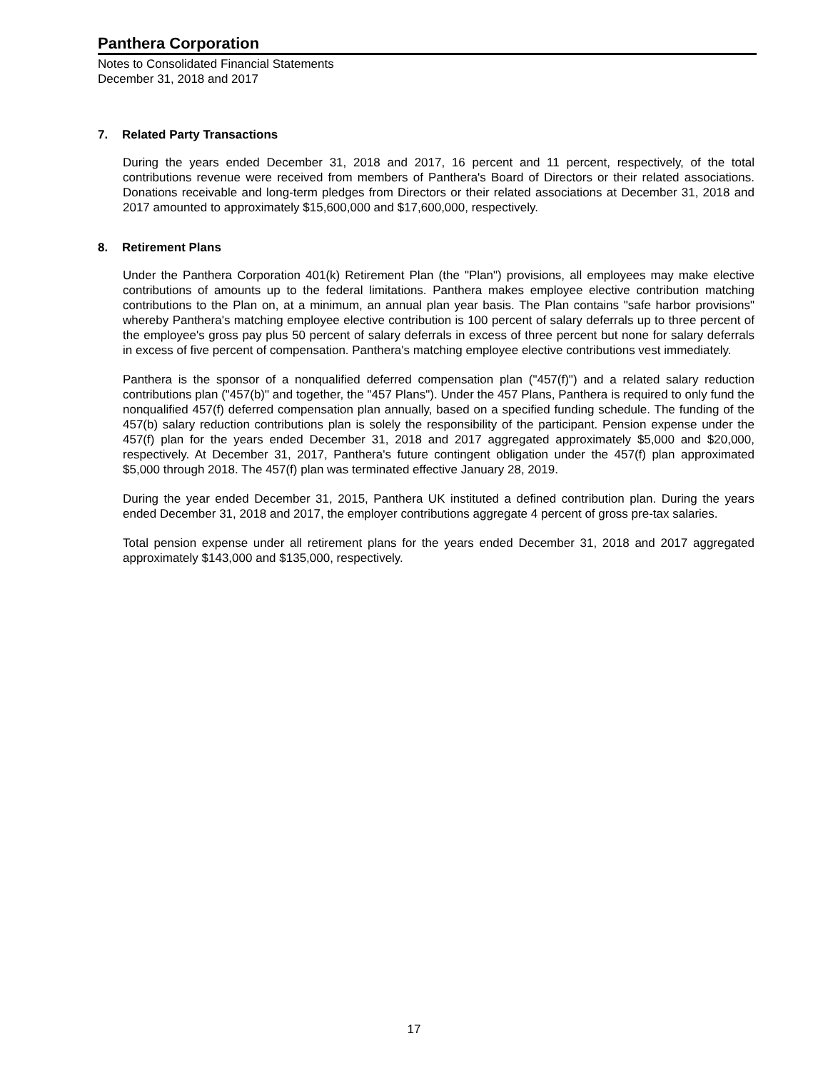Panthera Corporation
Notes to Consolidated Financial Statements
December 31, 2018 and 2017
7. Related Party Transactions
During the years ended December 31, 2018 and 2017, 16 percent and 11 percent, respectively, of the total contributions revenue were received from members of Panthera's Board of Directors or their related associations. Donations receivable and long-term pledges from Directors or their related associations at December 31, 2018 and 2017 amounted to approximately $15,600,000 and $17,600,000, respectively.
8. Retirement Plans
Under the Panthera Corporation 401(k) Retirement Plan (the "Plan") provisions, all employees may make elective contributions of amounts up to the federal limitations. Panthera makes employee elective contribution matching contributions to the Plan on, at a minimum, an annual plan year basis. The Plan contains "safe harbor provisions" whereby Panthera's matching employee elective contribution is 100 percent of salary deferrals up to three percent of the employee's gross pay plus 50 percent of salary deferrals in excess of three percent but none for salary deferrals in excess of five percent of compensation. Panthera's matching employee elective contributions vest immediately.
Panthera is the sponsor of a nonqualified deferred compensation plan ("457(f)") and a related salary reduction contributions plan ("457(b)" and together, the "457 Plans"). Under the 457 Plans, Panthera is required to only fund the nonqualified 457(f) deferred compensation plan annually, based on a specified funding schedule. The funding of the 457(b) salary reduction contributions plan is solely the responsibility of the participant. Pension expense under the 457(f) plan for the years ended December 31, 2018 and 2017 aggregated approximately $5,000 and $20,000, respectively. At December 31, 2017, Panthera's future contingent obligation under the 457(f) plan approximated $5,000 through 2018. The 457(f) plan was terminated effective January 28, 2019.
During the year ended December 31, 2015, Panthera UK instituted a defined contribution plan. During the years ended December 31, 2018 and 2017, the employer contributions aggregate 4 percent of gross pre-tax salaries.
Total pension expense under all retirement plans for the years ended December 31, 2018 and 2017 aggregated approximately $143,000 and $135,000, respectively.
17